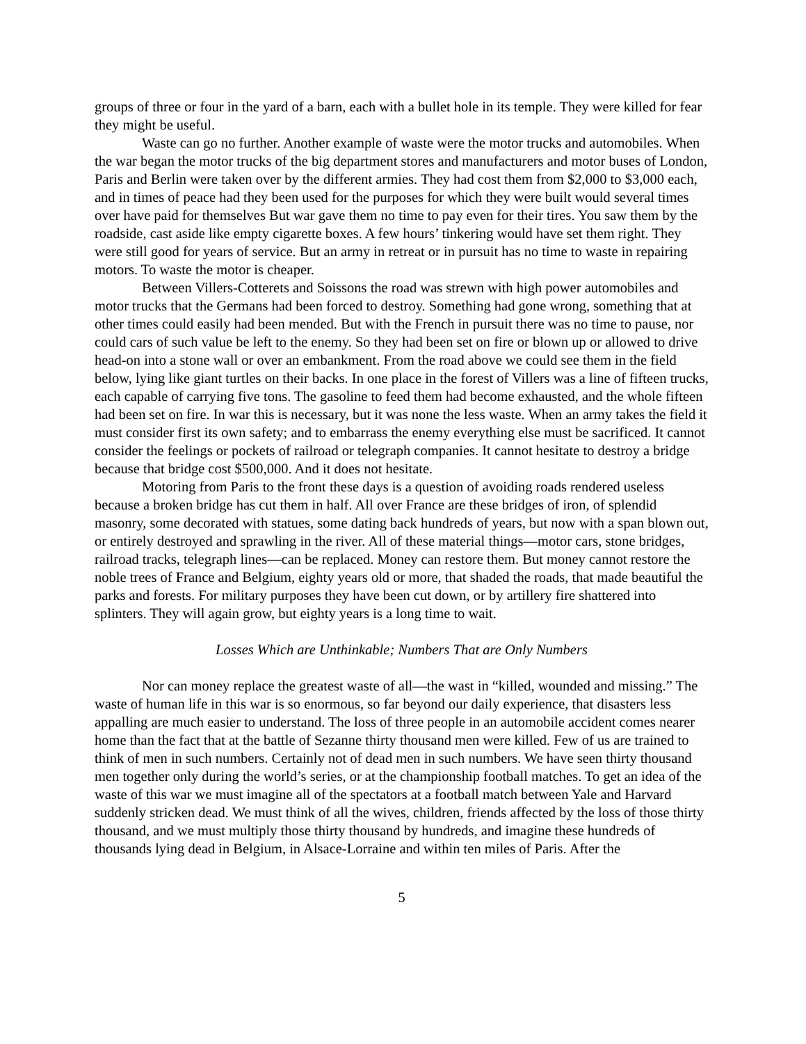groups of three or four in the yard of a barn, each with a bullet hole in its temple. They were killed for fear they might be useful.
Waste can go no further. Another example of waste were the motor trucks and automobiles. When the war began the motor trucks of the big department stores and manufacturers and motor buses of London, Paris and Berlin were taken over by the different armies. They had cost them from $2,000 to $3,000 each, and in times of peace had they been used for the purposes for which they were built would several times over have paid for themselves But war gave them no time to pay even for their tires. You saw them by the roadside, cast aside like empty cigarette boxes. A few hours’ tinkering would have set them right. They were still good for years of service. But an army in retreat or in pursuit has no time to waste in repairing motors. To waste the motor is cheaper.
Between Villers-Cotterets and Soissons the road was strewn with high power automobiles and motor trucks that the Germans had been forced to destroy. Something had gone wrong, something that at other times could easily had been mended. But with the French in pursuit there was no time to pause, nor could cars of such value be left to the enemy. So they had been set on fire or blown up or allowed to drive head-on into a stone wall or over an embankment. From the road above we could see them in the field below, lying like giant turtles on their backs. In one place in the forest of Villers was a line of fifteen trucks, each capable of carrying five tons. The gasoline to feed them had become exhausted, and the whole fifteen had been set on fire. In war this is necessary, but it was none the less waste. When an army takes the field it must consider first its own safety; and to embarrass the enemy everything else must be sacrificed. It cannot consider the feelings or pockets of railroad or telegraph companies. It cannot hesitate to destroy a bridge because that bridge cost $500,000. And it does not hesitate.
Motoring from Paris to the front these days is a question of avoiding roads rendered useless because a broken bridge has cut them in half. All over France are these bridges of iron, of splendid masonry, some decorated with statues, some dating back hundreds of years, but now with a span blown out, or entirely destroyed and sprawling in the river. All of these material things—motor cars, stone bridges, railroad tracks, telegraph lines—can be replaced. Money can restore them. But money cannot restore the noble trees of France and Belgium, eighty years old or more, that shaded the roads, that made beautiful the parks and forests. For military purposes they have been cut down, or by artillery fire shattered into splinters. They will again grow, but eighty years is a long time to wait.
Losses Which are Unthinkable; Numbers That are Only Numbers
Nor can money replace the greatest waste of all—the wast in “killed, wounded and missing.” The waste of human life in this war is so enormous, so far beyond our daily experience, that disasters less appalling are much easier to understand. The loss of three people in an automobile accident comes nearer home than the fact that at the battle of Sezanne thirty thousand men were killed. Few of us are trained to think of men in such numbers. Certainly not of dead men in such numbers. We have seen thirty thousand men together only during the world’s series, or at the championship football matches. To get an idea of the waste of this war we must imagine all of the spectators at a football match between Yale and Harvard suddenly stricken dead. We must think of all the wives, children, friends affected by the loss of those thirty thousand, and we must multiply those thirty thousand by hundreds, and imagine these hundreds of thousands lying dead in Belgium, in Alsace-Lorraine and within ten miles of Paris. After the
5